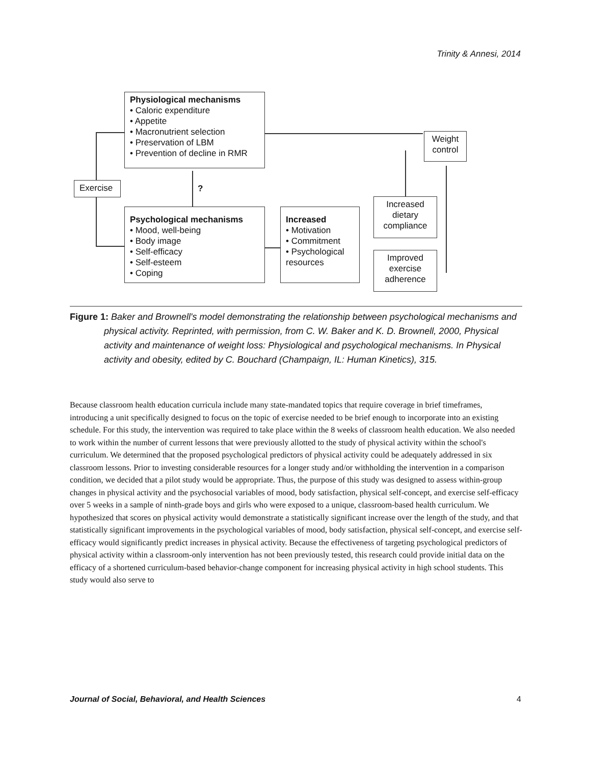Trinity & Annesi, 2014
Physiological mechanisms
• Caloric expenditure
• Appetite
• Macronutrient selection
• Preservation of LBM
• Prevention of decline in RMR
Weight control
Exercise ?
Psychological mechanisms
• Mood, well-being
• Body image
• Self-efficacy
• Self-esteem
• Coping
Increased
• Motivation
• Commitment
• Psychological resources
Increased dietary compliance
Improved exercise adherence
Figure 1: Baker and Brownell's model demonstrating the relationship between psychological mechanisms and physical activity. Reprinted, with permission, from C. W. Baker and K. D. Brownell, 2000, Physical activity and maintenance of weight loss: Physiological and psychological mechanisms. In Physical activity and obesity, edited by C. Bouchard (Champaign, IL: Human Kinetics), 315.
Because classroom health education curricula include many state-mandated topics that require coverage in brief timeframes, introducing a unit specifically designed to focus on the topic of exercise needed to be brief enough to incorporate into an existing schedule. For this study, the intervention was required to take place within the 8 weeks of classroom health education. We also needed to work within the number of current lessons that were previously allotted to the study of physical activity within the school's curriculum. We determined that the proposed psychological predictors of physical activity could be adequately addressed in six classroom lessons. Prior to investing considerable resources for a longer study and/or withholding the intervention in a comparison condition, we decided that a pilot study would be appropriate. Thus, the purpose of this study was designed to assess within-group changes in physical activity and the psychosocial variables of mood, body satisfaction, physical self-concept, and exercise self-efficacy over 5 weeks in a sample of ninth-grade boys and girls who were exposed to a unique, classroom-based health curriculum. We hypothesized that scores on physical activity would demonstrate a statistically significant increase over the length of the study, and that statistically significant improvements in the psychological variables of mood, body satisfaction, physical self-concept, and exercise self-efficacy would significantly predict increases in physical activity. Because the effectiveness of targeting psychological predictors of physical activity within a classroom-only intervention has not been previously tested, this research could provide initial data on the efficacy of a shortened curriculum-based behavior-change component for increasing physical activity in high school students. This study would also serve to
Journal of Social, Behavioral, and Health Sciences 4